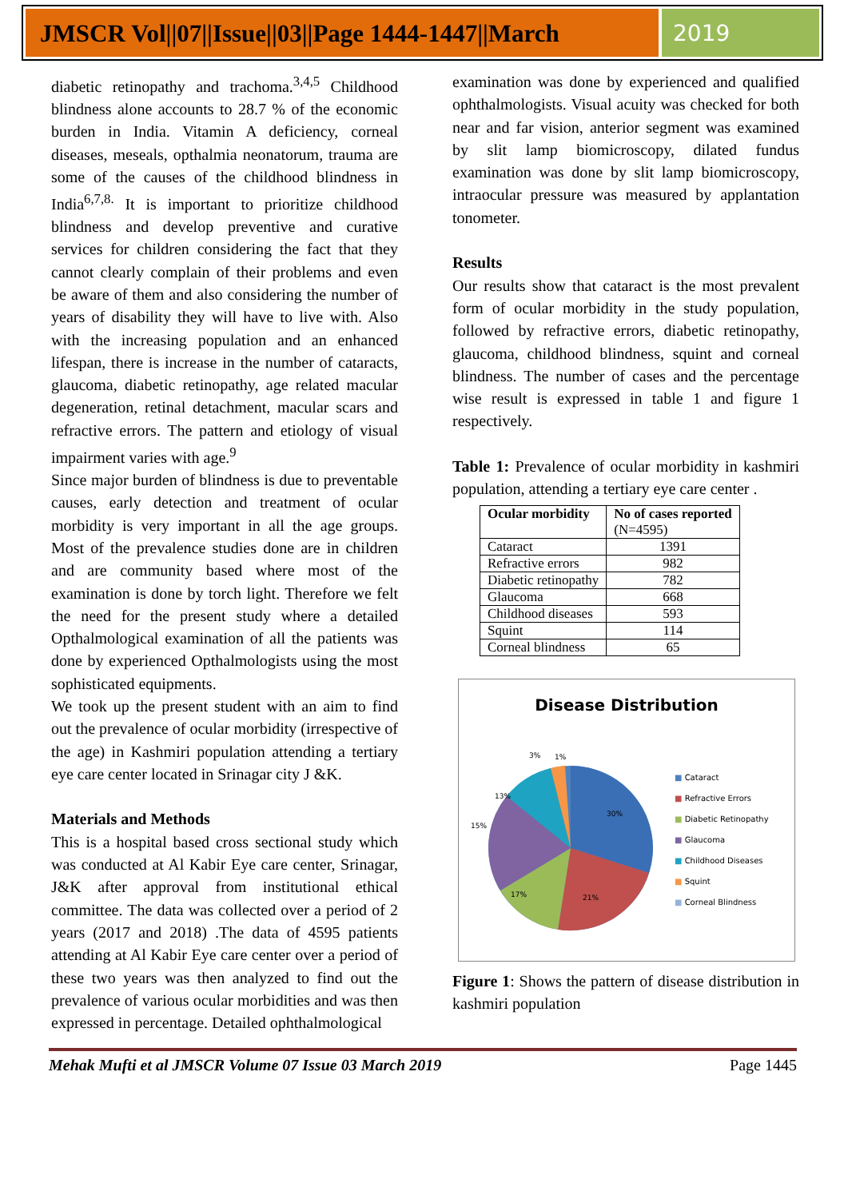JMSCR Vol||07||Issue||03||Page 1444-1447||March
2019
diabetic retinopathy and trachoma.<sup>3,4,5</sup> Childhood blindness alone accounts to 28.7 % of the economic burden in India. Vitamin A deficiency, corneal diseases, meseals, opthalmia neonatorum, trauma are some of the causes of the childhood blindness in India<sup>6,7,8.</sup> It is important to prioritize childhood blindness and develop preventive and curative services for children considering the fact that they cannot clearly complain of their problems and even be aware of them and also considering the number of years of disability they will have to live with. Also with the increasing population and an enhanced lifespan, there is increase in the number of cataracts, glaucoma, diabetic retinopathy, age related macular degeneration, retinal detachment, macular scars and refractive errors. The pattern and etiology of visual impairment varies with age.<sup>9</sup>
Since major burden of blindness is due to preventable causes, early detection and treatment of ocular morbidity is very important in all the age groups. Most of the prevalence studies done are in children and are community based where most of the examination is done by torch light. Therefore we felt the need for the present study where a detailed Opthalmological examination of all the patients was done by experienced Opthalmologists using the most sophisticated equipments.
We took up the present student with an aim to find out the prevalence of ocular morbidity (irrespective of the age) in Kashmiri population attending a tertiary eye care center located in Srinagar city J &K.
Materials and Methods
This is a hospital based cross sectional study which was conducted at Al Kabir Eye care center, Srinagar, J&K after approval from institutional ethical committee. The data was collected over a period of 2 years (2017 and 2018) .The data of 4595 patients attending at Al Kabir Eye care center over a period of these two years was then analyzed to find out the prevalence of various ocular morbidities and was then expressed in percentage. Detailed ophthalmological
examination was done by experienced and qualified ophthalmologists. Visual acuity was checked for both near and far vision, anterior segment was examined by slit lamp biomicroscopy, dilated fundus examination was done by slit lamp biomicroscopy, intraocular pressure was measured by applantation tonometer.
Results
Our results show that cataract is the most prevalent form of ocular morbidity in the study population, followed by refractive errors, diabetic retinopathy, glaucoma, childhood blindness, squint and corneal blindness. The number of cases and the percentage wise result is expressed in table 1 and figure 1 respectively.
Table 1: Prevalence of ocular morbidity in kashmiri population, attending a tertiary eye care center .
| Ocular morbidity | No of cases reported (N=4595) |
| --- | --- |
| Cataract | 1391 |
| Refractive errors | 982 |
| Diabetic retinopathy | 782 |
| Glaucoma | 668 |
| Childhood diseases | 593 |
| Squint | 114 |
| Corneal blindness | 65 |
Disease Distribution
30%
21%
17%
15%
13%
3%
1%
■ Cataract
■ Refractive Errors
■ Diabetic Retinopathy
■ Glaucoma
■ Childhood Diseases
■ Squint
■ Corneal Blindness
Figure 1: Shows the pattern of disease distribution in kashmiri population
Mehak Mufti et al JMSCR Volume 07 Issue 03 March 2019 Page 1445